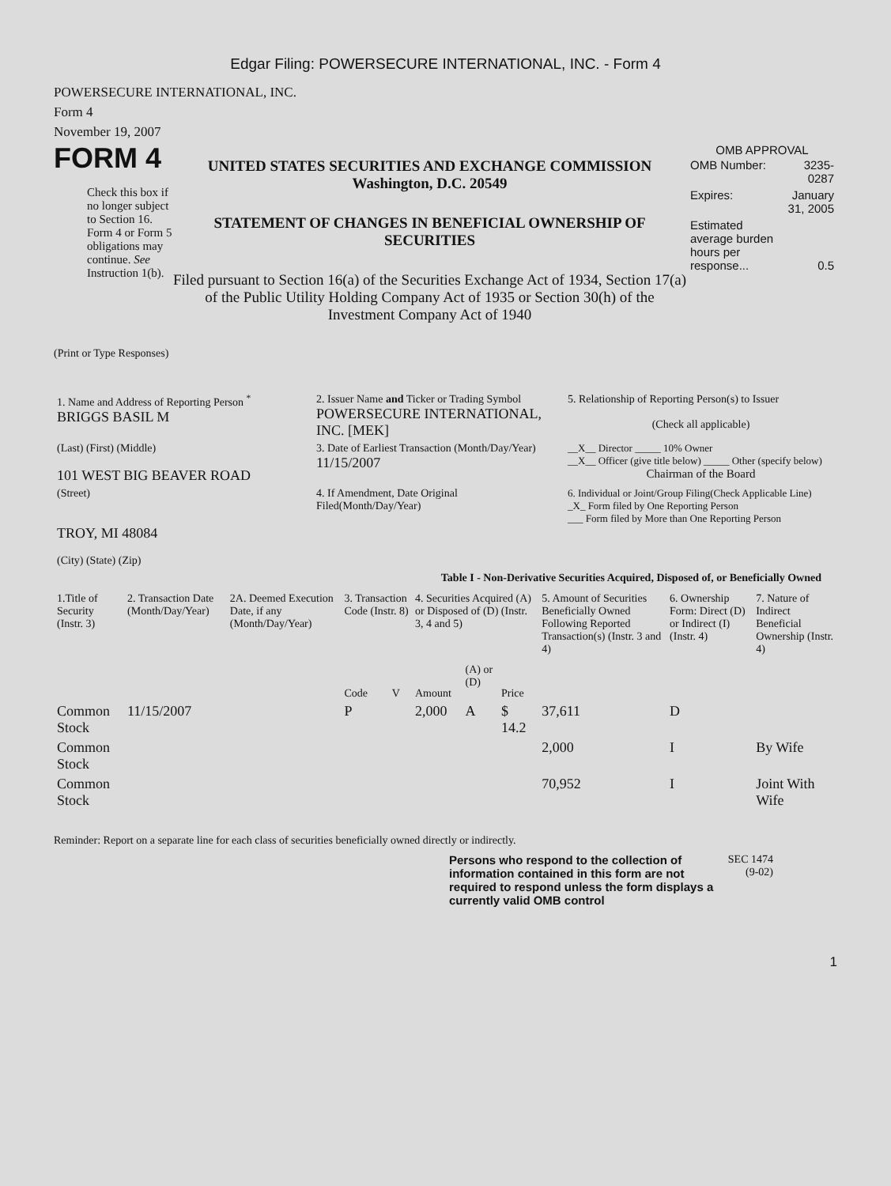Edgar Filing: POWERSECURE INTERNATIONAL, INC. - Form 4
POWERSECURE INTERNATIONAL, INC.
Form 4
November 19, 2007
FORM 4
Check this box if no longer subject to Section 16. Form 4 or Form 5 obligations may continue. See Instruction 1(b).
UNITED STATES SECURITIES AND EXCHANGE COMMISSION
Washington, D.C. 20549
STATEMENT OF CHANGES IN BENEFICIAL OWNERSHIP OF SECURITIES
Filed pursuant to Section 16(a) of the Securities Exchange Act of 1934, Section 17(a) of the Public Utility Holding Company Act of 1935 or Section 30(h) of the Investment Company Act of 1940
OMB APPROVAL
| OMB Number: | 3235-0287 |
| Expires: | January 31, 2005 |
| Estimated average burden hours per response... | 0.5 |
(Print or Type Responses)
| 1. Name and Address of Reporting Person <sup>*</sup> BRIGGS BASIL M | 2. Issuer Name and Ticker or Trading Symbol POWERSECURE INTERNATIONAL, INC. [MEK] | 5. Relationship of Reporting Person(s) to Issuer (Check all applicable) |
| (Last) (First) (Middle) 101 WEST BIG BEAVER ROAD | 3. Date of Earliest Transaction (Month/Day/Year) 11/15/2007 | __X__ Director _____ 10% Owner __X__ Officer (give title below) _____ Other (specify below) Chairman of the Board |
| (Street) TROY, MI 48084 (City) (State) (Zip) | 4. If Amendment, Date Original Filed(Month/Day/Year) | 6. Individual or Joint/Group Filing(Check Applicable Line) _X_ Form filed by One Reporting Person ___ Form filed by More than One Reporting Person |
Table I - Non-Derivative Securities Acquired, Disposed of, or Beneficially Owned
| 1.Title of Security (Instr. 3) | 2. Transaction Date (Month/Day/Year) | 2A. Deemed Execution Date, if any (Month/Day/Year) | 3. Transaction Code (Instr. 8) | | 4. Securities Acquired (A) or Disposed of (D) (Instr. 3, 4 and 5) | | | 5. Amount of Securities Beneficially Owned Following Reported Transaction(s) (Instr. 3 and 4) | 6. Ownership Form: Direct (D) or Indirect (I) (Instr. 4) | 7. Nature of Indirect Beneficial Ownership (Instr. 4) |
| --- | --- | --- | --- | --- | --- | --- | --- | --- | --- | --- |
| | | | Code | V | Amount | (A) or (D) | Price | | | |
| Common Stock | 11/15/2007 | | P | | 2,000 | A | $ 14.2 | 37,611 | D | |
| Common Stock | | | | | | | | 2,000 | I | By Wife |
| Common Stock | | | | | | | | 70,952 | I | Joint With Wife |
Reminder: Report on a separate line for each class of securities beneficially owned directly or indirectly.
Persons who respond to the collection of information contained in this form are not required to respond unless the form displays a currently valid OMB control
SEC 1474
(9-02)
1